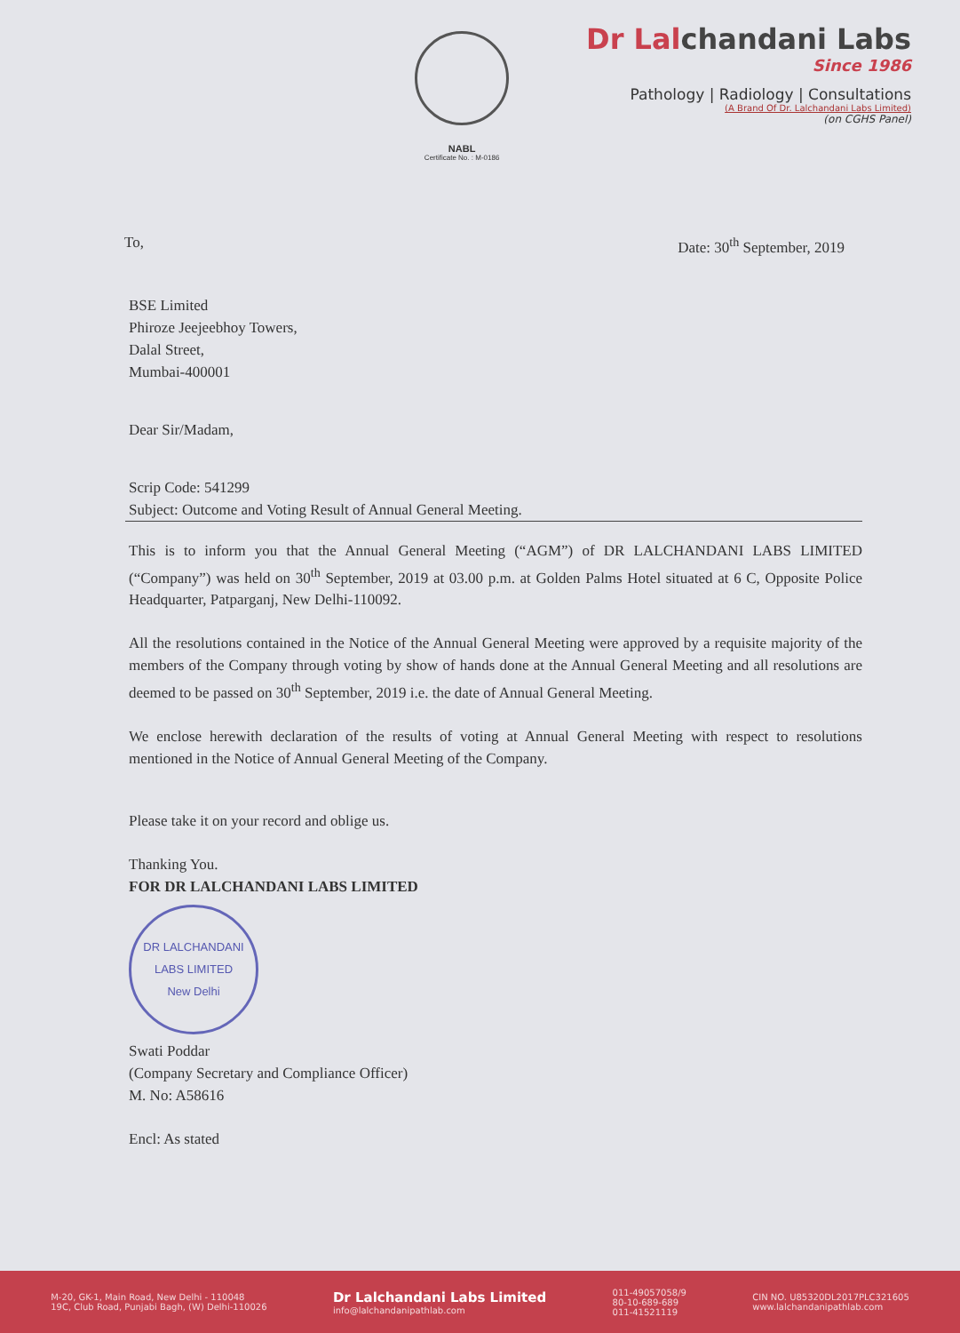NABL
Certificate No. : M-0186
Dr Lalchandani Labs
Since 1986
Pathology | Radiology | Consultations
(A Brand Of Dr. Lalchandani Labs Limited)
(on CGHS Panel)
To, Date: 30<sup>th</sup> September, 2019
BSE Limited
Phiroze Jeejeebhoy Towers,
Dalal Street,
Mumbai-400001
Dear Sir/Madam,
Scrip Code: 541299
Subject: Outcome and Voting Result of Annual General Meeting.
This is to inform you that the Annual General Meeting (“AGM”) of DR LALCHANDANI LABS LIMITED (“Company”) was held on 30<sup>th</sup> September, 2019 at 03.00 p.m. at Golden Palms Hotel situated at 6 C, Opposite Police Headquarter, Patparganj, New Delhi-110092.
All the resolutions contained in the Notice of the Annual General Meeting were approved by a requisite majority of the members of the Company through voting by show of hands done at the Annual General Meeting and all resolutions are deemed to be passed on 30<sup>th</sup> September, 2019 i.e. the date of Annual General Meeting.
We enclose herewith declaration of the results of voting at Annual General Meeting with respect to resolutions mentioned in the Notice of Annual General Meeting of the Company.
Please take it on your record and oblige us.
Thanking You.
FOR DR LALCHANDANI LABS LIMITED
DR LALCHANDANI LABS LIMITED
New Delhi
Swati Poddar
(Company Secretary and Compliance Officer)
M. No: A58616
Encl: As stated
M-20, GK-1, Main Road, New Delhi - 110048
19C, Club Road, Punjabi Bagh, (W) Delhi-110026
Dr Lalchandani Labs Limited
info@lalchandanipathlab.com
011-49057058/9
80-10-689-689
011-41521119
CIN NO. U85320DL2017PLC321605
www.lalchandanipathlab.com